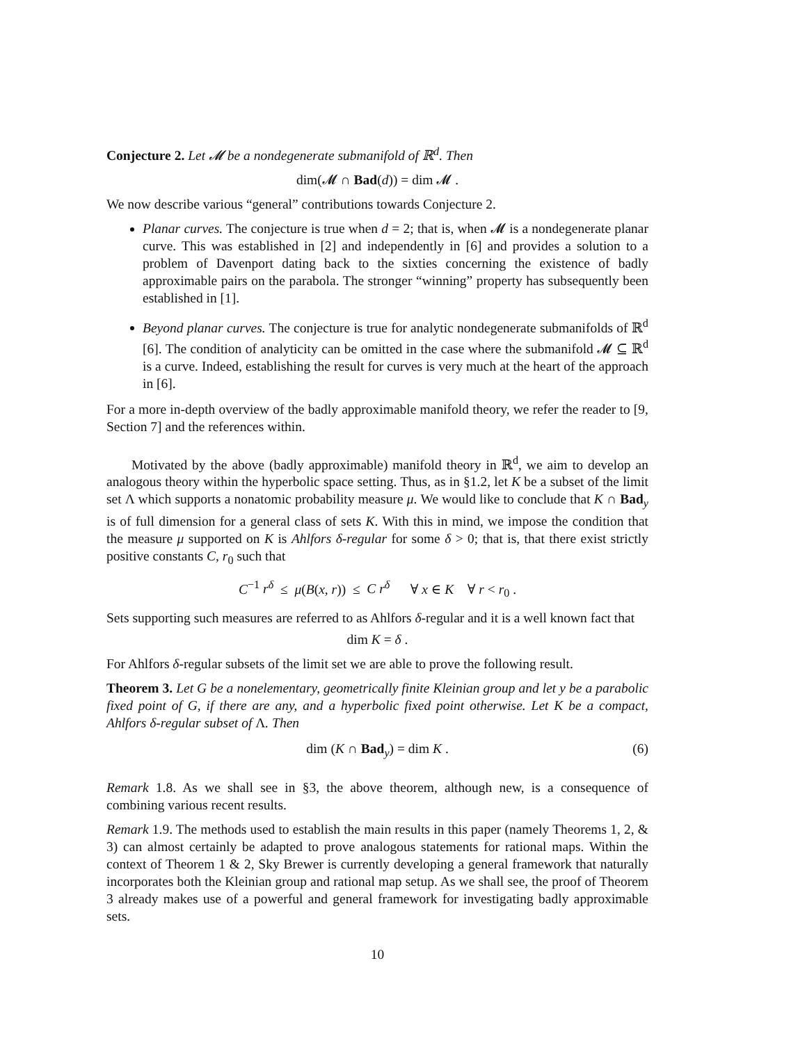Conjecture 2. Let 𝓜 be a nondegenerate submanifold of ℝ<sup>d</sup>. Then
dim(𝓜 ∩ Bad(d)) = dim 𝓜 .
We now describe various “general” contributions towards Conjecture 2.
Planar curves. The conjecture is true when d = 2; that is, when 𝓜 is a nondegenerate planar curve. This was established in [2] and independently in [6] and provides a solution to a problem of Davenport dating back to the sixties concerning the existence of badly approximable pairs on the parabola. The stronger “winning” property has subsequently been established in [1].
Beyond planar curves. The conjecture is true for analytic nondegenerate submanifolds of ℝ<sup>d</sup> [6]. The condition of analyticity can be omitted in the case where the submanifold 𝓜 ⊆ ℝ<sup>d</sup> is a curve. Indeed, establishing the result for curves is very much at the heart of the approach in [6].
For a more in-depth overview of the badly approximable manifold theory, we refer the reader to [9, Section 7] and the references within.
Motivated by the above (badly approximable) manifold theory in ℝ<sup>d</sup>, we aim to develop an analogous theory within the hyperbolic space setting. Thus, as in §1.2, let K be a subset of the limit set Λ which supports a nonatomic probability measure μ. We would like to conclude that K ∩ Bad<sub>y</sub> is of full dimension for a general class of sets K. With this in mind, we impose the condition that the measure μ supported on K is Ahlfors δ-regular for some δ > 0; that is, that there exist strictly positive constants C, r<sub>0</sub> such that
C<sup>−1</sup> r<sup>δ</sup> ≤ μ(B(x, r)) ≤ C r<sup>δ</sup> ∀ x ∈ K ∀ r < r<sub>0</sub> .
Sets supporting such measures are referred to as Ahlfors δ-regular and it is a well known fact that
dim K = δ .
For Ahlfors δ-regular subsets of the limit set we are able to prove the following result.
Theorem 3. Let G be a nonelementary, geometrically finite Kleinian group and let y be a parabolic fixed point of G, if there are any, and a hyperbolic fixed point otherwise. Let K be a compact, Ahlfors δ-regular subset of Λ. Then
dim (K ∩ Bad<sub>y</sub>) = dim K . (6)
Remark 1.8. As we shall see in §3, the above theorem, although new, is a consequence of combining various recent results.
Remark 1.9. The methods used to establish the main results in this paper (namely Theorems 1, 2, & 3) can almost certainly be adapted to prove analogous statements for rational maps. Within the context of Theorem 1 & 2, Sky Brewer is currently developing a general framework that naturally incorporates both the Kleinian group and rational map setup. As we shall see, the proof of Theorem 3 already makes use of a powerful and general framework for investigating badly approximable sets.
10